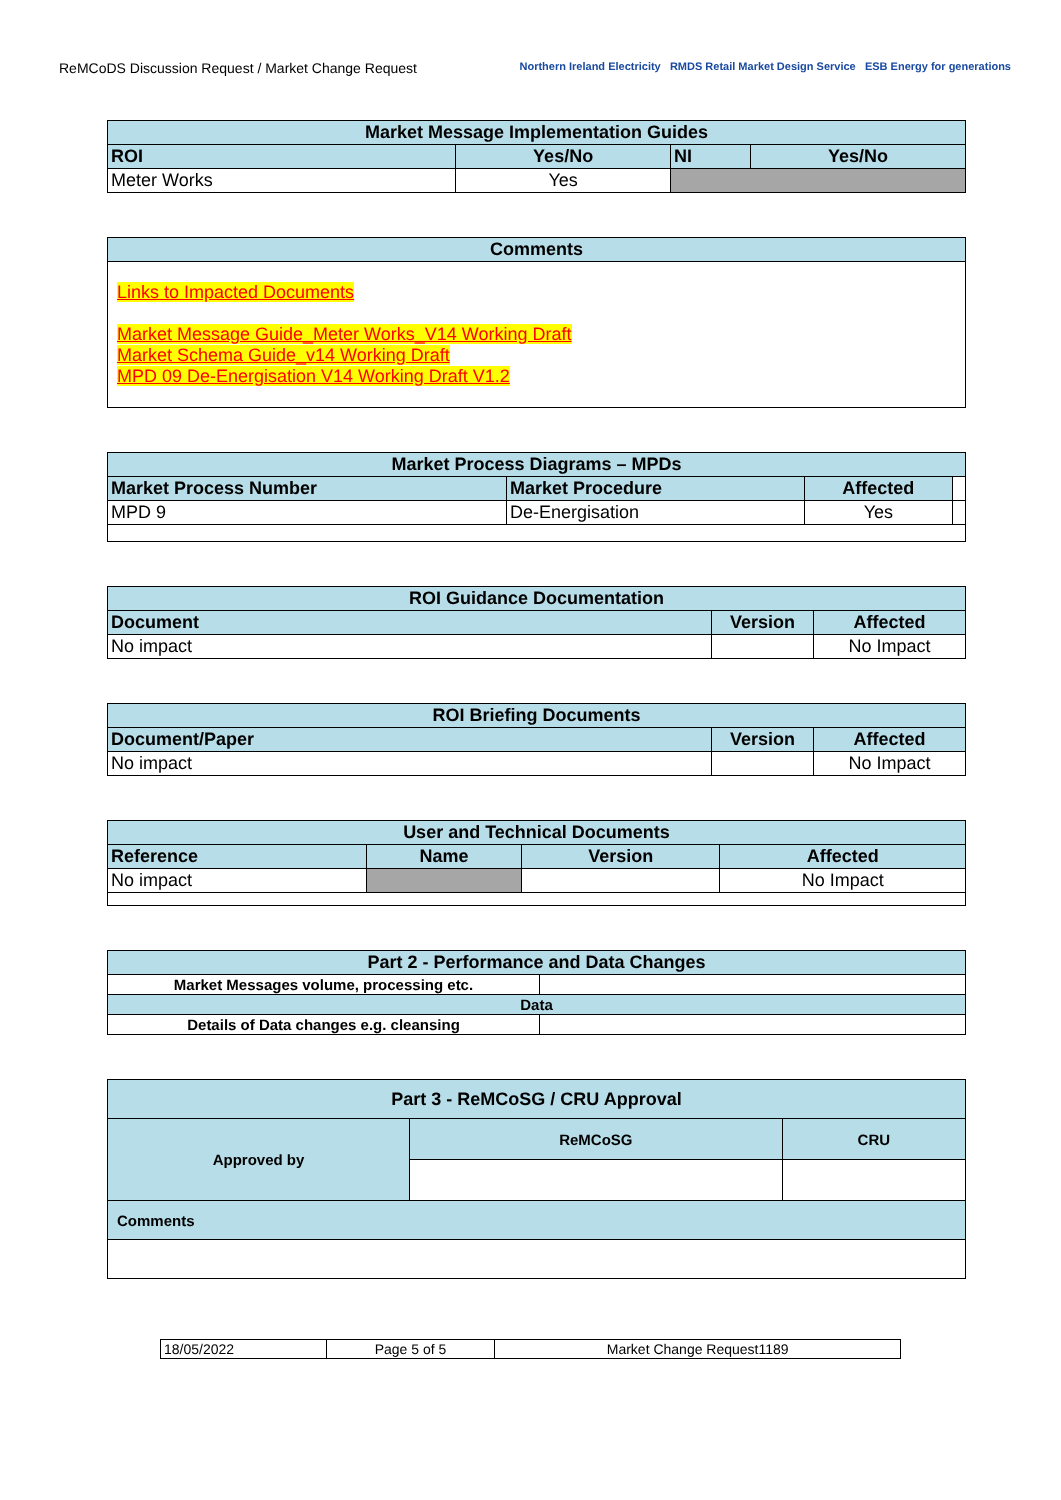ReMCoDS Discussion Request / Market Change Request
Northern Ireland Electricity RMDS Retail Market Design Service ESB Energy for generations
| Market Message Implementation Guides | | | |
| ROI | Yes/No | NI | Yes/No |
| Meter Works | Yes | | |
| Comments |
| Links to Impacted Documents Market Message Guide_Meter Works_V14 Working Draft Market Schema Guide_v14 Working Draft MPD 09 De-Energisation V14 Working Draft V1.2 |
| Market Process Diagrams – MPDs | | | |
| Market Process Number | Market Procedure | Affected | |
| MPD 9 | De-Energisation | Yes | |
| ROI Guidance Documentation | | |
| Document | Version | Affected |
| No impact | | No Impact |
| ROI Briefing Documents | | |
| Document/Paper | Version | Affected |
| No impact | | No Impact |
| User and Technical Documents | | | |
| Reference | Name | Version | Affected |
| No impact | | | No Impact |
| Part 2 - Performance and Data Changes | |
| Market Messages volume, processing etc. | |
| Data | |
| Details of Data changes e.g. cleansing | |
| Part 3 - ReMCoSG / CRU Approval | | |
| Approved by | ReMCoSG | CRU |
| Comments | | |
| 18/05/2022 | Page 5 of 5 | Market Change Request1189 |